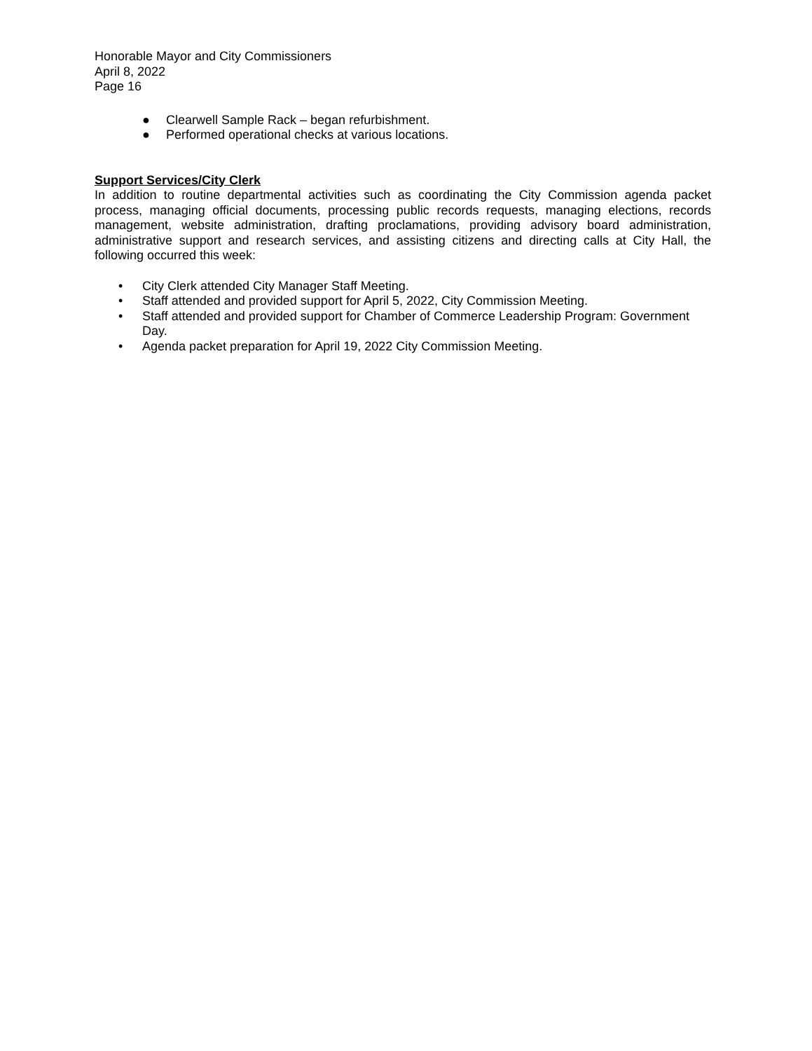Honorable Mayor and City Commissioners
April 8, 2022
Page 16
● Clearwell Sample Rack – began refurbishment.
● Performed operational checks at various locations.
Support Services/City Clerk
In addition to routine departmental activities such as coordinating the City Commission agenda packet process, managing official documents, processing public records requests, managing elections, records management, website administration, drafting proclamations, providing advisory board administration, administrative support and research services, and assisting citizens and directing calls at City Hall, the following occurred this week:
• City Clerk attended City Manager Staff Meeting.
• Staff attended and provided support for April 5, 2022, City Commission Meeting.
• Staff attended and provided support for Chamber of Commerce Leadership Program: Government Day.
• Agenda packet preparation for April 19, 2022 City Commission Meeting.